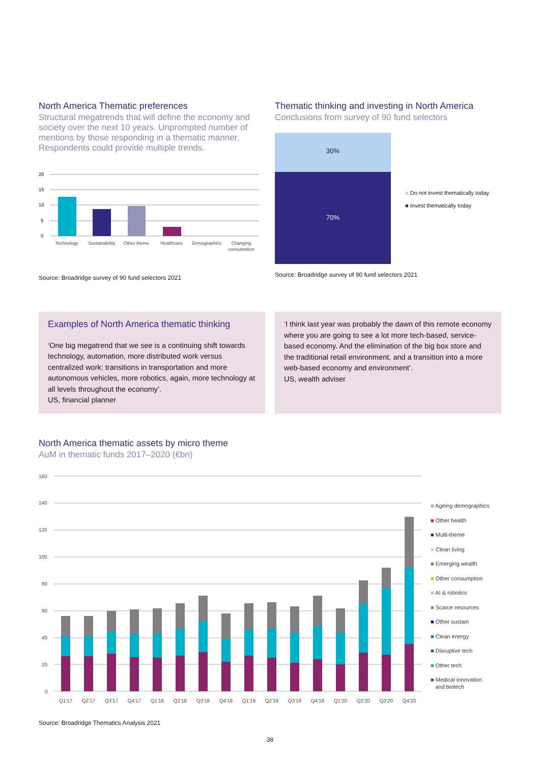North America Thematic preferences
Structural megatrends that will define the economy and society over the next 10 years. Unprompted number of mentions by those responding in a thematic manner. Respondents could provide multiple trends.
20
15
10
5
0
Technology
Sustainability
Other theme
Healthcare
Demographics
Changing
consumption
Source: Broadridge survey of 90 fund selectors 2021
Thematic thinking and investing in North America
Conclusions from survey of 90 fund selectors
30%
70%
■ Do not invest thematically today
■ Invest thematically today
Source: Broadridge survey of 90 fund selectors 2021
Examples of North America thematic thinking
‘One big megatrend that we see is a continuing shift towards technology, automation, more distributed work versus centralized work; transitions in transportation and more autonomous vehicles, more robotics, again, more technology at all levels throughout the economy’.
US, financial planner
‘I think last year was probably the dawn of this remote economy where you are going to see a lot more tech-based, service-based economy. And the elimination of the big box store and the traditional retail environment, and a transition into a more web-based economy and environment’.
US, wealth adviser
North America thematic assets by micro theme
AuM in thematic funds 2017–2020 (€bn)
160
140
120
100
80
60
40
20
0
Q1'17
Q2'17
Q3'17
Q4'17
Q1'18
Q2'18
Q3'18
Q4'18
Q1'19
Q2'19
Q3'19
Q4'19
Q1'20
Q2'20
Q3'20
Q4'20
■ Ageing demographics
■ Other health
■ Multi-theme
■ Clean living
■ Emerging wealth
■ Other consumption
■ AI & robotics
■ Scarce resources
■ Other sustain
■ Clean energy
■ Disruptive tech
■ Other tech
■ Medical innovation
and biotech
Source: Broadridge Thematics Analysis 2021
38